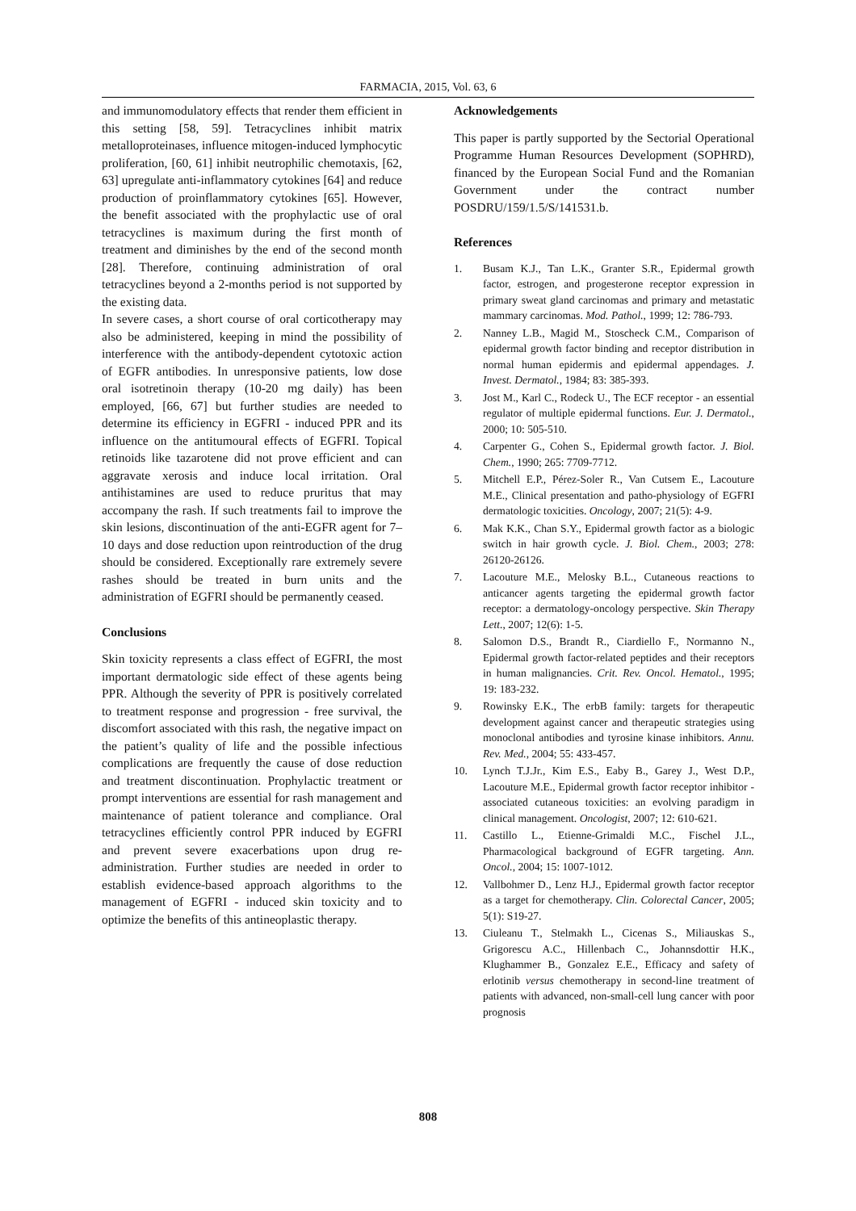FARMACIA, 2015, Vol. 63, 6
and immunomodulatory effects that render them efficient in this setting [58, 59]. Tetracyclines inhibit matrix metalloproteinases, influence mitogen-induced lymphocytic proliferation, [60, 61] inhibit neutrophilic chemotaxis, [62, 63] upregulate anti-inflammatory cytokines [64] and reduce production of proinflammatory cytokines [65]. However, the benefit associated with the prophylactic use of oral tetracyclines is maximum during the first month of treatment and diminishes by the end of the second month [28]. Therefore, continuing administration of oral tetracyclines beyond a 2-months period is not supported by the existing data.
In severe cases, a short course of oral corticotherapy may also be administered, keeping in mind the possibility of interference with the antibody-dependent cytotoxic action of EGFR antibodies. In unresponsive patients, low dose oral isotretinoin therapy (10-20 mg daily) has been employed, [66, 67] but further studies are needed to determine its efficiency in EGFRI - induced PPR and its influence on the antitumoural effects of EGFRI. Topical retinoids like tazarotene did not prove efficient and can aggravate xerosis and induce local irritation. Oral antihistamines are used to reduce pruritus that may accompany the rash. If such treatments fail to improve the skin lesions, discontinuation of the anti-EGFR agent for 7–10 days and dose reduction upon reintroduction of the drug should be considered. Exceptionally rare extremely severe rashes should be treated in burn units and the administration of EGFRI should be permanently ceased.
Conclusions
Skin toxicity represents a class effect of EGFRI, the most important dermatologic side effect of these agents being PPR. Although the severity of PPR is positively correlated to treatment response and progression - free survival, the discomfort associated with this rash, the negative impact on the patient’s quality of life and the possible infectious complications are frequently the cause of dose reduction and treatment discontinuation. Prophylactic treatment or prompt interventions are essential for rash management and maintenance of patient tolerance and compliance. Oral tetracyclines efficiently control PPR induced by EGFRI and prevent severe exacerbations upon drug re-administration. Further studies are needed in order to establish evidence-based approach algorithms to the management of EGFRI - induced skin toxicity and to optimize the benefits of this antineoplastic therapy.
Acknowledgements
This paper is partly supported by the Sectorial Operational Programme Human Resources Development (SOPHRD), financed by the European Social Fund and the Romanian Government under the contract number POSDRU/159/1.5/S/141531.b.
References
1. Busam K.J., Tan L.K., Granter S.R., Epidermal growth factor, estrogen, and progesterone receptor expression in primary sweat gland carcinomas and primary and metastatic mammary carcinomas. Mod. Pathol., 1999; 12: 786-793.
2. Nanney L.B., Magid M., Stoscheck C.M., Comparison of epidermal growth factor binding and receptor distribution in normal human epidermis and epidermal appendages. J. Invest. Dermatol., 1984; 83: 385-393.
3. Jost M., Karl C., Rodeck U., The ECF receptor - an essential regulator of multiple epidermal functions. Eur. J. Dermatol., 2000; 10: 505-510.
4. Carpenter G., Cohen S., Epidermal growth factor. J. Biol. Chem., 1990; 265: 7709-7712.
5. Mitchell E.P., Pérez-Soler R., Van Cutsem E., Lacouture M.E., Clinical presentation and patho-physiology of EGFRI dermatologic toxicities. Oncology, 2007; 21(5): 4-9.
6. Mak K.K., Chan S.Y., Epidermal growth factor as a biologic switch in hair growth cycle. J. Biol. Chem., 2003; 278: 26120-26126.
7. Lacouture M.E., Melosky B.L., Cutaneous reactions to anticancer agents targeting the epidermal growth factor receptor: a dermatology-oncology perspective. Skin Therapy Lett., 2007; 12(6): 1-5.
8. Salomon D.S., Brandt R., Ciardiello F., Normanno N., Epidermal growth factor-related peptides and their receptors in human malignancies. Crit. Rev. Oncol. Hematol., 1995; 19: 183-232.
9. Rowinsky E.K., The erbB family: targets for therapeutic development against cancer and therapeutic strategies using monoclonal antibodies and tyrosine kinase inhibitors. Annu. Rev. Med., 2004; 55: 433-457.
10. Lynch T.J.Jr., Kim E.S., Eaby B., Garey J., West D.P., Lacouture M.E., Epidermal growth factor receptor inhibitor - associated cutaneous toxicities: an evolving paradigm in clinical management. Oncologist, 2007; 12: 610-621.
11. Castillo L., Etienne-Grimaldi M.C., Fischel J.L., Pharmacological background of EGFR targeting. Ann. Oncol., 2004; 15: 1007-1012.
12. Vallbohmer D., Lenz H.J., Epidermal growth factor receptor as a target for chemotherapy. Clin. Colorectal Cancer, 2005; 5(1): S19-27.
13. Ciuleanu T., Stelmakh L., Cicenas S., Miliauskas S., Grigorescu A.C., Hillenbach C., Johannsdottir H.K., Klughammer B., Gonzalez E.E., Efficacy and safety of erlotinib versus chemotherapy in second-line treatment of patients with advanced, non-small-cell lung cancer with poor prognosis
808